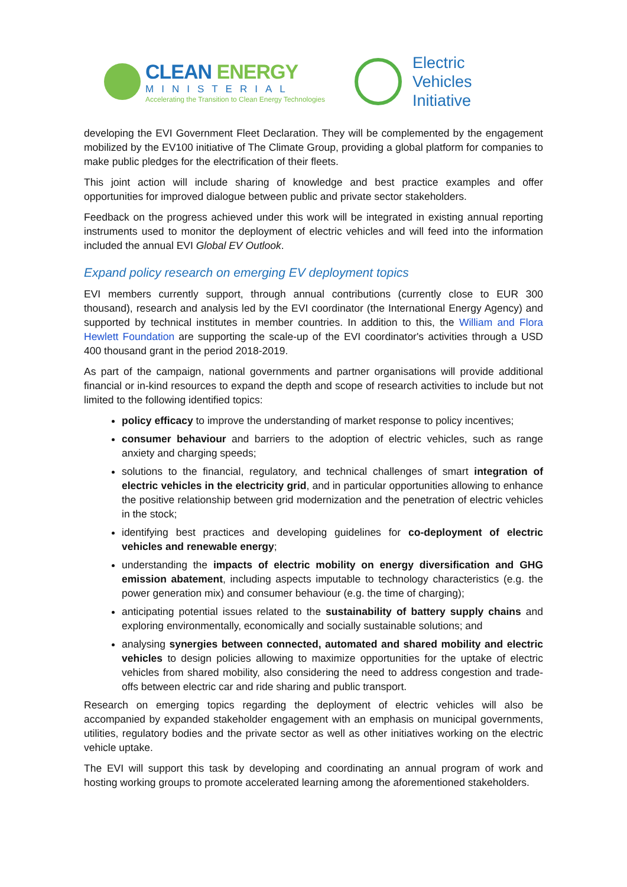CLEAN ENERGY
MINISTERIAL
Accelerating the Transition to Clean Energy Technologies
Electric
Vehicles
Initiative
developing the EVI Government Fleet Declaration. They will be complemented by the engagement mobilized by the EV100 initiative of The Climate Group, providing a global platform for companies to make public pledges for the electrification of their fleets.
This joint action will include sharing of knowledge and best practice examples and offer opportunities for improved dialogue between public and private sector stakeholders.
Feedback on the progress achieved under this work will be integrated in existing annual reporting instruments used to monitor the deployment of electric vehicles and will feed into the information included the annual EVI Global EV Outlook.
Expand policy research on emerging EV deployment topics
EVI members currently support, through annual contributions (currently close to EUR 300 thousand), research and analysis led by the EVI coordinator (the International Energy Agency) and supported by technical institutes in member countries. In addition to this, the William and Flora Hewlett Foundation are supporting the scale-up of the EVI coordinator's activities through a USD 400 thousand grant in the period 2018-2019.
As part of the campaign, national governments and partner organisations will provide additional financial or in-kind resources to expand the depth and scope of research activities to include but not limited to the following identified topics:
policy efficacy to improve the understanding of market response to policy incentives;
consumer behaviour and barriers to the adoption of electric vehicles, such as range anxiety and charging speeds;
solutions to the financial, regulatory, and technical challenges of smart integration of electric vehicles in the electricity grid, and in particular opportunities allowing to enhance the positive relationship between grid modernization and the penetration of electric vehicles in the stock;
identifying best practices and developing guidelines for co-deployment of electric vehicles and renewable energy;
understanding the impacts of electric mobility on energy diversification and GHG emission abatement, including aspects imputable to technology characteristics (e.g. the power generation mix) and consumer behaviour (e.g. the time of charging);
anticipating potential issues related to the sustainability of battery supply chains and exploring environmentally, economically and socially sustainable solutions; and
analysing synergies between connected, automated and shared mobility and electric vehicles to design policies allowing to maximize opportunities for the uptake of electric vehicles from shared mobility, also considering the need to address congestion and trade-offs between electric car and ride sharing and public transport.
Research on emerging topics regarding the deployment of electric vehicles will also be accompanied by expanded stakeholder engagement with an emphasis on municipal governments, utilities, regulatory bodies and the private sector as well as other initiatives working on the electric vehicle uptake.
The EVI will support this task by developing and coordinating an annual program of work and hosting working groups to promote accelerated learning among the aforementioned stakeholders.